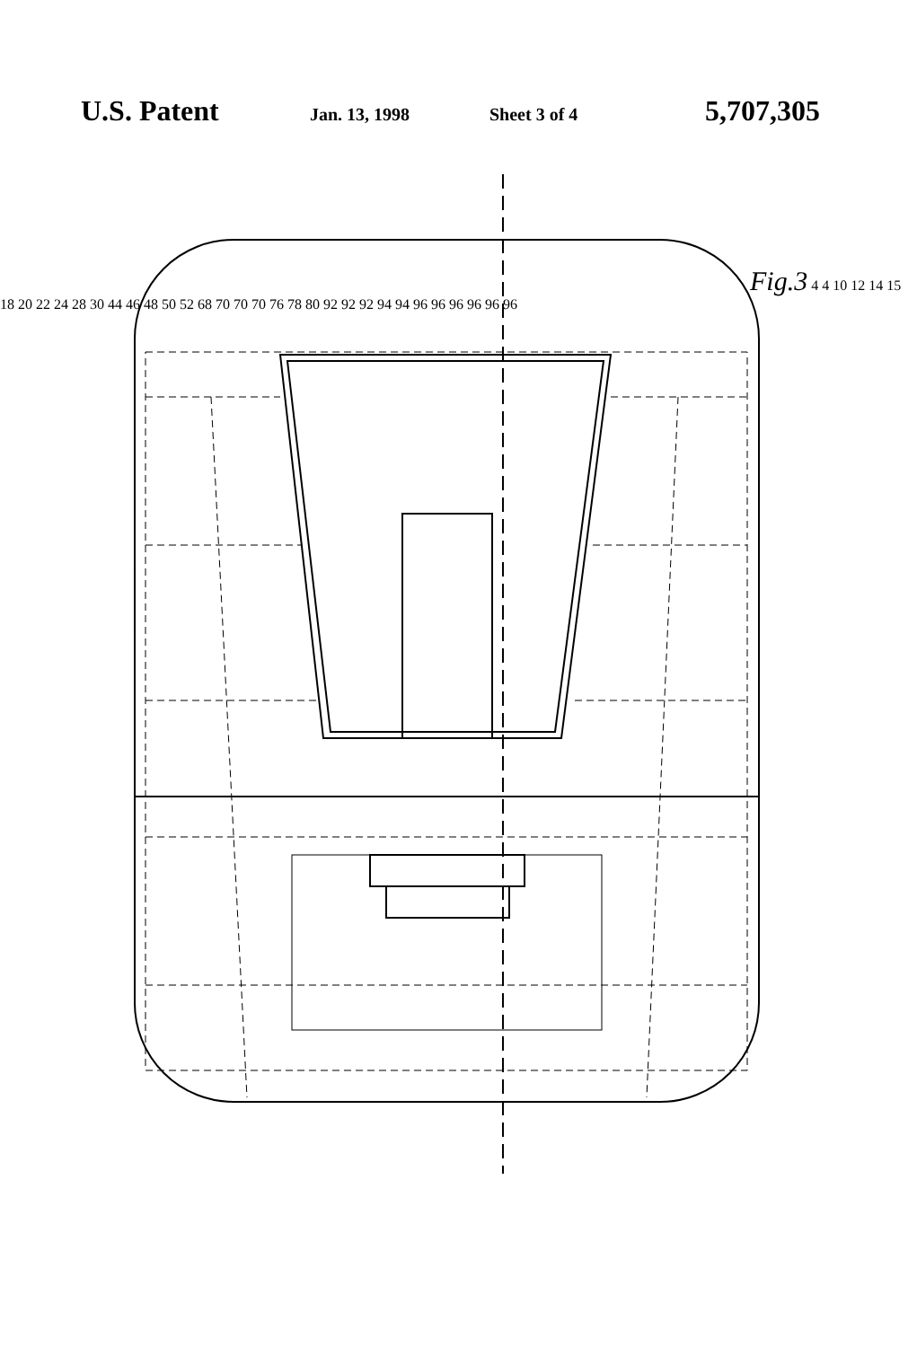U.S. Patent
Jan. 13, 1998 Sheet 3 of 4
5,707,305
Fig.3 4 4 10 12 14 15 18 20 22 24 28 30 44 46 48 50 52 68 70 70 70 76 78 80 92 92 92 94 94 96 96 96 96 96 96